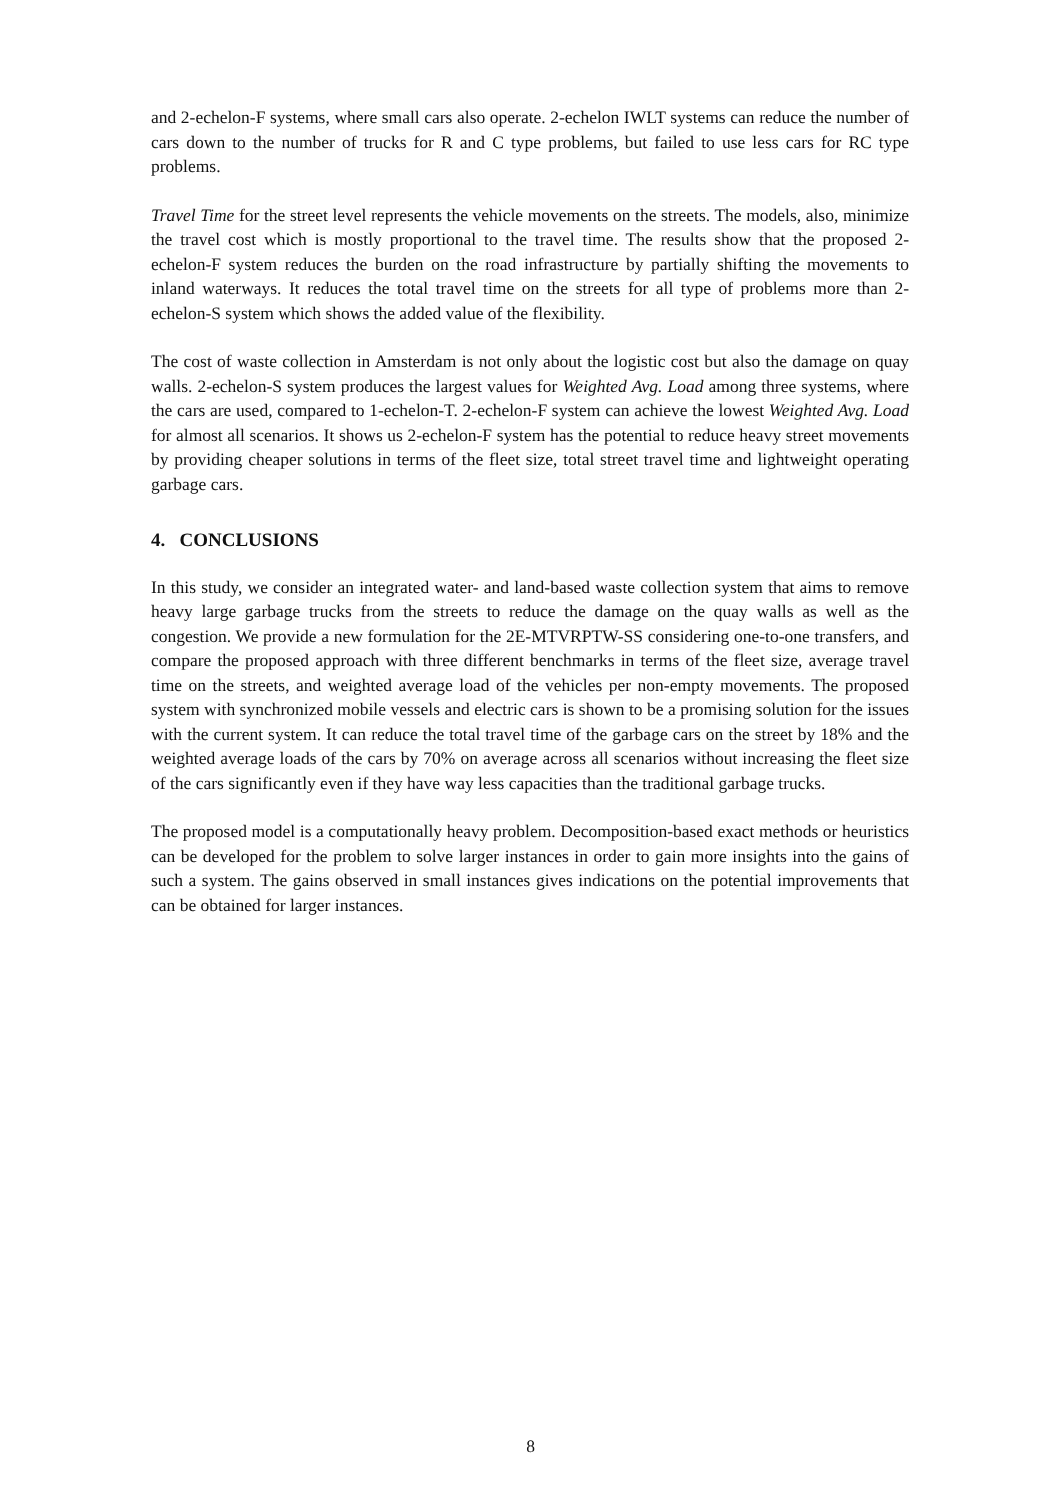and 2-echelon-F systems, where small cars also operate. 2-echelon IWLT systems can reduce the number of cars down to the number of trucks for R and C type problems, but failed to use less cars for RC type problems.
Travel Time for the street level represents the vehicle movements on the streets. The models, also, minimize the travel cost which is mostly proportional to the travel time. The results show that the proposed 2-echelon-F system reduces the burden on the road infrastructure by partially shifting the movements to inland waterways. It reduces the total travel time on the streets for all type of problems more than 2-echelon-S system which shows the added value of the flexibility.
The cost of waste collection in Amsterdam is not only about the logistic cost but also the damage on quay walls. 2-echelon-S system produces the largest values for Weighted Avg. Load among three systems, where the cars are used, compared to 1-echelon-T. 2-echelon-F system can achieve the lowest Weighted Avg. Load for almost all scenarios. It shows us 2-echelon-F system has the potential to reduce heavy street movements by providing cheaper solutions in terms of the fleet size, total street travel time and lightweight operating garbage cars.
4. CONCLUSIONS
In this study, we consider an integrated water- and land-based waste collection system that aims to remove heavy large garbage trucks from the streets to reduce the damage on the quay walls as well as the congestion. We provide a new formulation for the 2E-MTVRPTW-SS considering one-to-one transfers, and compare the proposed approach with three different benchmarks in terms of the fleet size, average travel time on the streets, and weighted average load of the vehicles per non-empty movements. The proposed system with synchronized mobile vessels and electric cars is shown to be a promising solution for the issues with the current system. It can reduce the total travel time of the garbage cars on the street by 18% and the weighted average loads of the cars by 70% on average across all scenarios without increasing the fleet size of the cars significantly even if they have way less capacities than the traditional garbage trucks.
The proposed model is a computationally heavy problem. Decomposition-based exact methods or heuristics can be developed for the problem to solve larger instances in order to gain more insights into the gains of such a system. The gains observed in small instances gives indications on the potential improvements that can be obtained for larger instances.
8